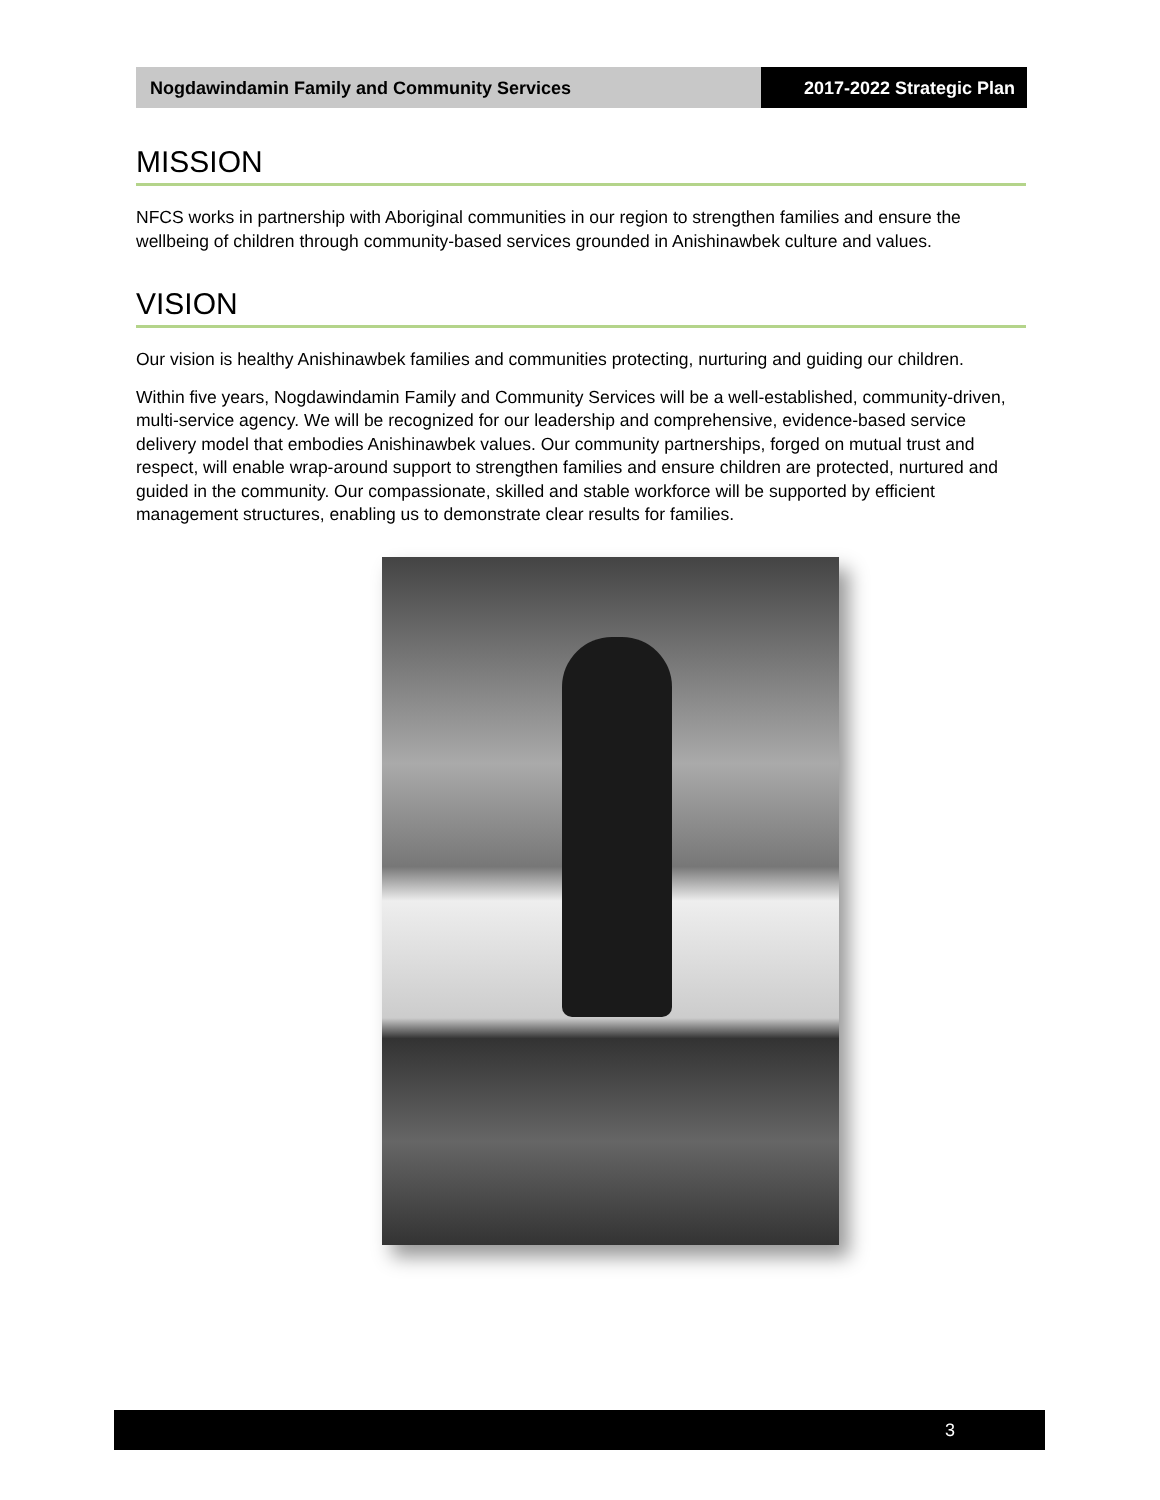Nogdawindamin Family and Community Services
2017-2022 Strategic Plan
MISSION
NFCS works in partnership with Aboriginal communities in our region to strengthen families and ensure the wellbeing of children through community-based services grounded in Anishinawbek culture and values.
VISION
Our vision is healthy Anishinawbek families and communities protecting, nurturing and guiding our children.
Within five years, Nogdawindamin Family and Community Services will be a well-established, community-driven, multi-service agency. We will be recognized for our leadership and comprehensive, evidence-based service delivery model that embodies Anishinawbek values. Our community partnerships, forged on mutual trust and respect, will enable wrap-around support to strengthen families and ensure children are protected, nurtured and guided in the community. Our compassionate, skilled and stable workforce will be supported by efficient management structures, enabling us to demonstrate clear results for families.
3